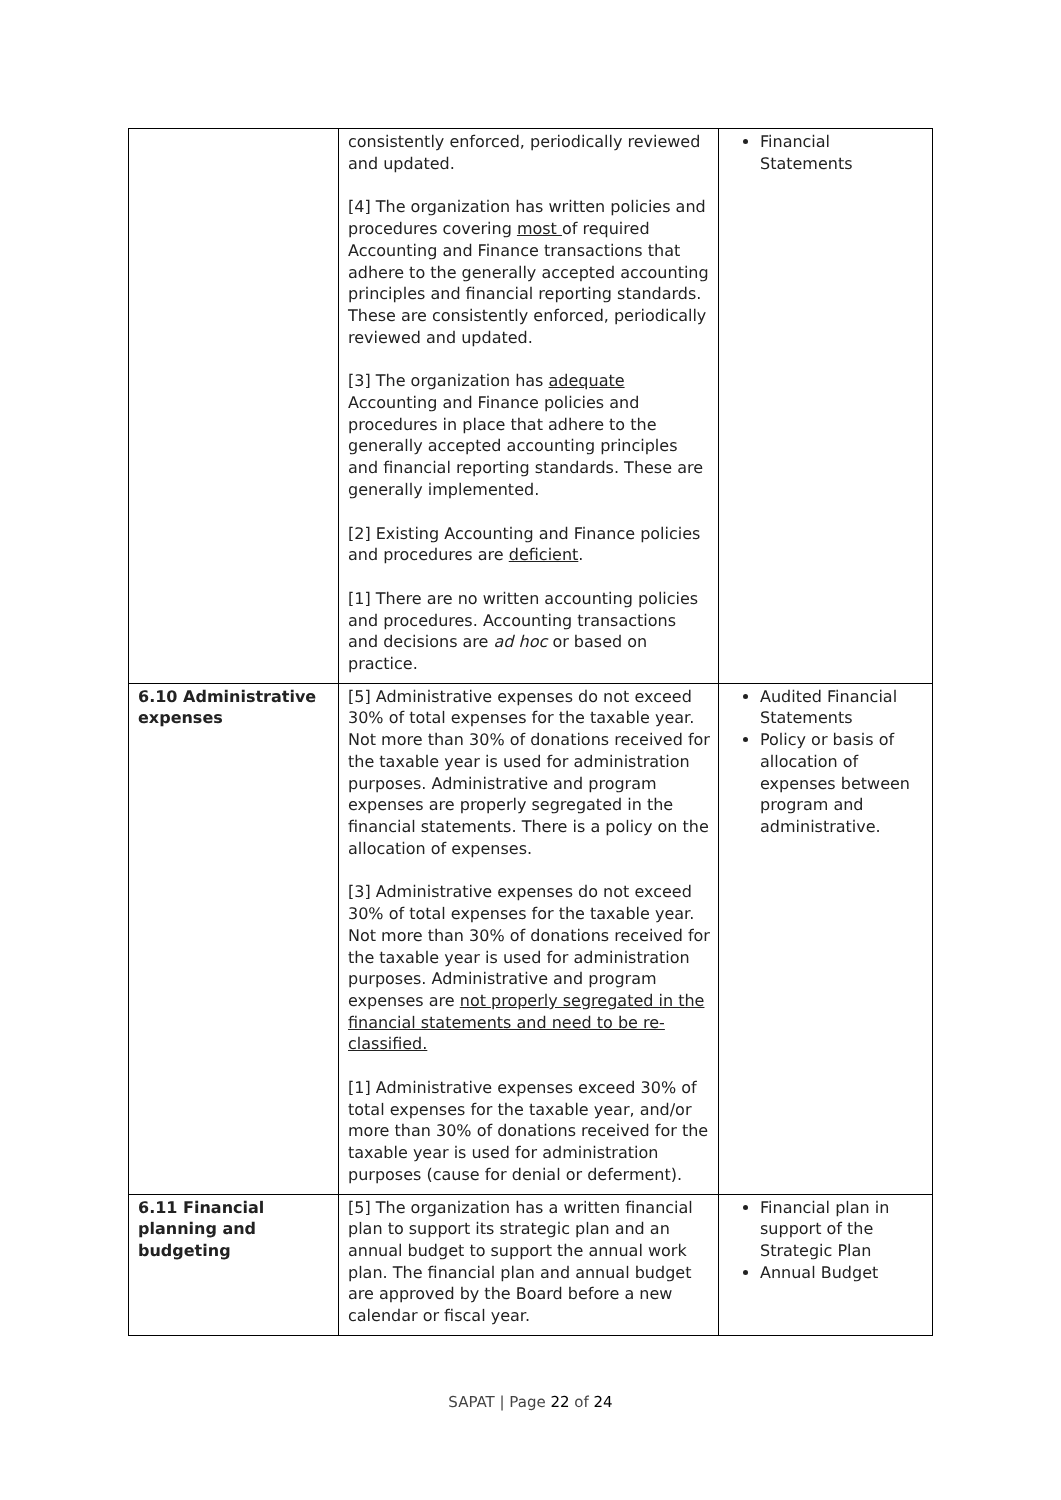| | consistently enforced, periodically reviewed and updated. [4] The organization has written policies and procedures covering most of required Accounting and Finance transactions that adhere to the generally accepted accounting principles and financial reporting standards. These are consistently enforced, periodically reviewed and updated. [3] The organization has adequate Accounting and Finance policies and procedures in place that adhere to the generally accepted accounting principles and financial reporting standards. These are generally implemented. [2] Existing Accounting and Finance policies and procedures are deficient . [1] There are no written accounting policies and procedures. Accounting transactions and decisions are ad hoc or based on practice. | Financial Statements |
| 6.10 Administrative expenses | [5] Administrative expenses do not exceed 30% of total expenses for the taxable year. Not more than 30% of donations received for the taxable year is used for administration purposes. Administrative and program expenses are properly segregated in the financial statements. There is a policy on the allocation of expenses. [3] Administrative expenses do not exceed 30% of total expenses for the taxable year. Not more than 30% of donations received for the taxable year is used for administration purposes. Administrative and program expenses are not properly segregated in the financial statements and need to be re-classified. [1] Administrative expenses exceed 30% of total expenses for the taxable year, and/or more than 30% of donations received for the taxable year is used for administration purposes (cause for denial or deferment). | Audited Financial Statements Policy or basis of allocation of expenses between program and administrative. |
| 6.11 Financial planning and budgeting | [5] The organization has a written financial plan to support its strategic plan and an annual budget to support the annual work plan. The financial plan and annual budget are approved by the Board before a new calendar or fiscal year. | Financial plan in support of the Strategic Plan Annual Budget |
SAPAT | Page 22 of 24